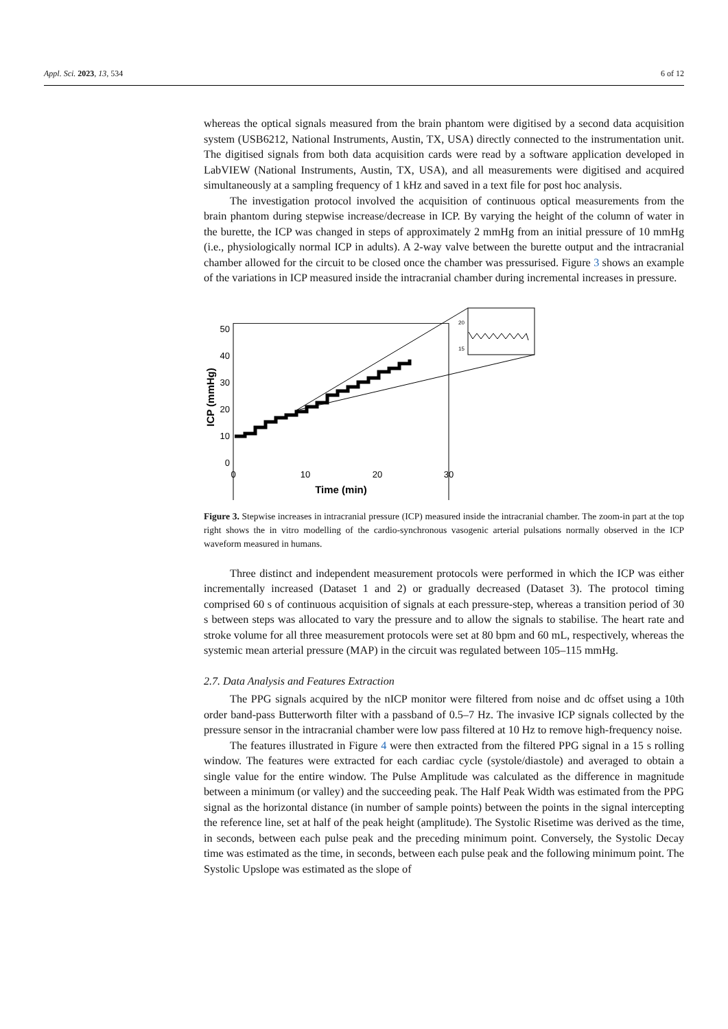Appl. Sci. 2023, 13, 534 6 of 12
whereas the optical signals measured from the brain phantom were digitised by a second data acquisition system (USB6212, National Instruments, Austin, TX, USA) directly connected to the instrumentation unit. The digitised signals from both data acquisition cards were read by a software application developed in LabVIEW (National Instruments, Austin, TX, USA), and all measurements were digitised and acquired simultaneously at a sampling frequency of 1 kHz and saved in a text file for post hoc analysis.
The investigation protocol involved the acquisition of continuous optical measurements from the brain phantom during stepwise increase/decrease in ICP. By varying the height of the column of water in the burette, the ICP was changed in steps of approximately 2 mmHg from an initial pressure of 10 mmHg (i.e., physiologically normal ICP in adults). A 2-way valve between the burette output and the intracranial chamber allowed for the circuit to be closed once the chamber was pressurised. Figure 3 shows an example of the variations in ICP measured inside the intracranial chamber during incremental increases in pressure.
50
40
30
20
10
0
0
10
20
30
Time (min)
ICP (mmHg)
20
15
Figure 3. Stepwise increases in intracranial pressure (ICP) measured inside the intracranial chamber. The zoom-in part at the top right shows the in vitro modelling of the cardio-synchronous vasogenic arterial pulsations normally observed in the ICP waveform measured in humans.
Three distinct and independent measurement protocols were performed in which the ICP was either incrementally increased (Dataset 1 and 2) or gradually decreased (Dataset 3). The protocol timing comprised 60 s of continuous acquisition of signals at each pressure-step, whereas a transition period of 30 s between steps was allocated to vary the pressure and to allow the signals to stabilise. The heart rate and stroke volume for all three measurement protocols were set at 80 bpm and 60 mL, respectively, whereas the systemic mean arterial pressure (MAP) in the circuit was regulated between 105–115 mmHg.
2.7. Data Analysis and Features Extraction
The PPG signals acquired by the nICP monitor were filtered from noise and dc offset using a 10th order band-pass Butterworth filter with a passband of 0.5–7 Hz. The invasive ICP signals collected by the pressure sensor in the intracranial chamber were low pass filtered at 10 Hz to remove high-frequency noise.
The features illustrated in Figure 4 were then extracted from the filtered PPG signal in a 15 s rolling window. The features were extracted for each cardiac cycle (systole/diastole) and averaged to obtain a single value for the entire window. The Pulse Amplitude was calculated as the difference in magnitude between a minimum (or valley) and the succeeding peak. The Half Peak Width was estimated from the PPG signal as the horizontal distance (in number of sample points) between the points in the signal intercepting the reference line, set at half of the peak height (amplitude). The Systolic Risetime was derived as the time, in seconds, between each pulse peak and the preceding minimum point. Conversely, the Systolic Decay time was estimated as the time, in seconds, between each pulse peak and the following minimum point. The Systolic Upslope was estimated as the slope of